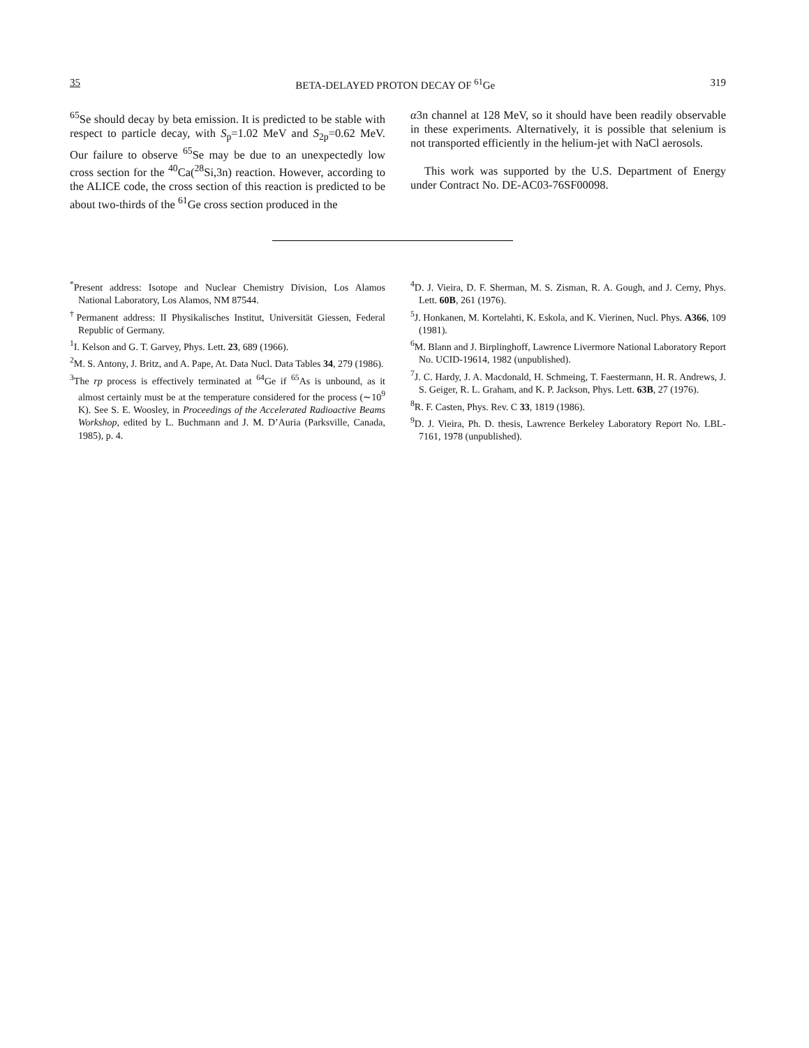35 BETA-DELAYED PROTON DECAY OF <sup>61</sup>Ge 319
<sup>65</sup>Se should decay by beta emission. It is predicted to be stable with respect to particle decay, with S<sub>p</sub>=1.02 MeV and S<sub>2p</sub>=0.62 MeV. Our failure to observe <sup>65</sup>Se may be due to an unexpectedly low cross section for the <sup>40</sup>Ca(<sup>28</sup>Si,3n) reaction. However, according to the ALICE code, the cross section of this reaction is predicted to be about two-thirds of the <sup>61</sup>Ge cross section produced in the
α3n channel at 128 MeV, so it should have been readily observable in these experiments. Alternatively, it is possible that selenium is not transported efficiently in the helium-jet with NaCl aerosols.
This work was supported by the U.S. Department of Energy under Contract No. DE-AC03-76SF00098.
<sup>*</sup> Present address: Isotope and Nuclear Chemistry Division, Los Alamos National Laboratory, Los Alamos, NM 87544.
<sup>†</sup> Permanent address: II Physikalisches Institut, Universität Giessen, Federal Republic of Germany.
<sup>1</sup> I. Kelson and G. T. Garvey, Phys. Lett. 23, 689 (1966).
<sup>2</sup> M. S. Antony, J. Britz, and A. Pape, At. Data Nucl. Data Tables 34, 279 (1986).
<sup>3</sup> The rp process is effectively terminated at <sup>64</sup>Ge if <sup>65</sup>As is unbound, as it almost certainly must be at the temperature considered for the process (∼10<sup>9</sup> K). See S. E. Woosley, in Proceedings of the Accelerated Radioactive Beams Workshop, edited by L. Buchmann and J. M. D’Auria (Parksville, Canada, 1985), p. 4.
<sup>4</sup> D. J. Vieira, D. F. Sherman, M. S. Zisman, R. A. Gough, and J. Cerny, Phys. Lett. 60B, 261 (1976).
<sup>5</sup> J. Honkanen, M. Kortelahti, K. Eskola, and K. Vierinen, Nucl. Phys. A366, 109 (1981).
<sup>6</sup> M. Blann and J. Birplinghoff, Lawrence Livermore National Laboratory Report No. UCID-19614, 1982 (unpublished).
<sup>7</sup> J. C. Hardy, J. A. Macdonald, H. Schmeing, T. Faestermann, H. R. Andrews, J. S. Geiger, R. L. Graham, and K. P. Jackson, Phys. Lett. 63B, 27 (1976).
<sup>8</sup> R. F. Casten, Phys. Rev. C 33, 1819 (1986).
<sup>9</sup> D. J. Vieira, Ph. D. thesis, Lawrence Berkeley Laboratory Report No. LBL-7161, 1978 (unpublished).